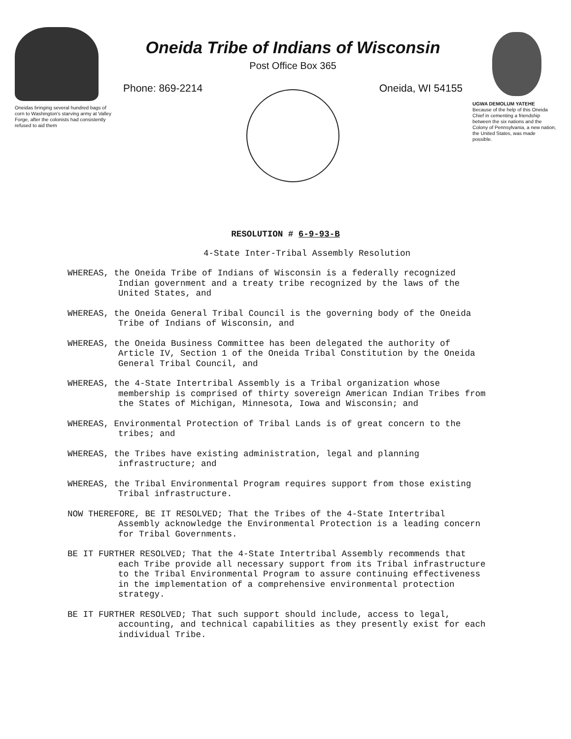Oneidas bringing several hundred bags of corn to Washington's starving army at Valley Forge, after the colonists had consistently refused to aid them
Oneida Tribe of Indians of Wisconsin
Post Office Box 365
Phone: 869-2214 Oneida, WI 54155
UGWA DEMOLUM YATEHE
Because of the help of this Oneida Chief in cementing a friendship between the six nations and the Colony of Pennsylvania, a new nation, the United States, was made possible.
RESOLUTION # 6-9-93-B
4-State Inter-Tribal Assembly Resolution
WHEREAS, the Oneida Tribe of Indians of Wisconsin is a federally recognized
Indian government and a treaty tribe recognized by the laws of the
United States, and
WHEREAS, the Oneida General Tribal Council is the governing body of the Oneida
Tribe of Indians of Wisconsin, and
WHEREAS, the Oneida Business Committee has been delegated the authority of
Article IV, Section 1 of the Oneida Tribal Constitution by the Oneida
General Tribal Council, and
WHEREAS, the 4-State Intertribal Assembly is a Tribal organization whose
membership is comprised of thirty sovereign American Indian Tribes from
the States of Michigan, Minnesota, Iowa and Wisconsin; and
WHEREAS, Environmental Protection of Tribal Lands is of great concern to the
tribes; and
WHEREAS, the Tribes have existing administration, legal and planning
infrastructure; and
WHEREAS, the Tribal Environmental Program requires support from those existing
Tribal infrastructure.
NOW THEREFORE, BE IT RESOLVED; That the Tribes of the 4-State Intertribal
Assembly acknowledge the Environmental Protection is a leading concern
for Tribal Governments.
BE IT FURTHER RESOLVED; That the 4-State Intertribal Assembly recommends that
each Tribe provide all necessary support from its Tribal infrastructure
to the Tribal Environmental Program to assure continuing effectiveness
in the implementation of a comprehensive environmental protection
strategy.
BE IT FURTHER RESOLVED; That such support should include, access to legal,
accounting, and technical capabilities as they presently exist for each
individual Tribe.